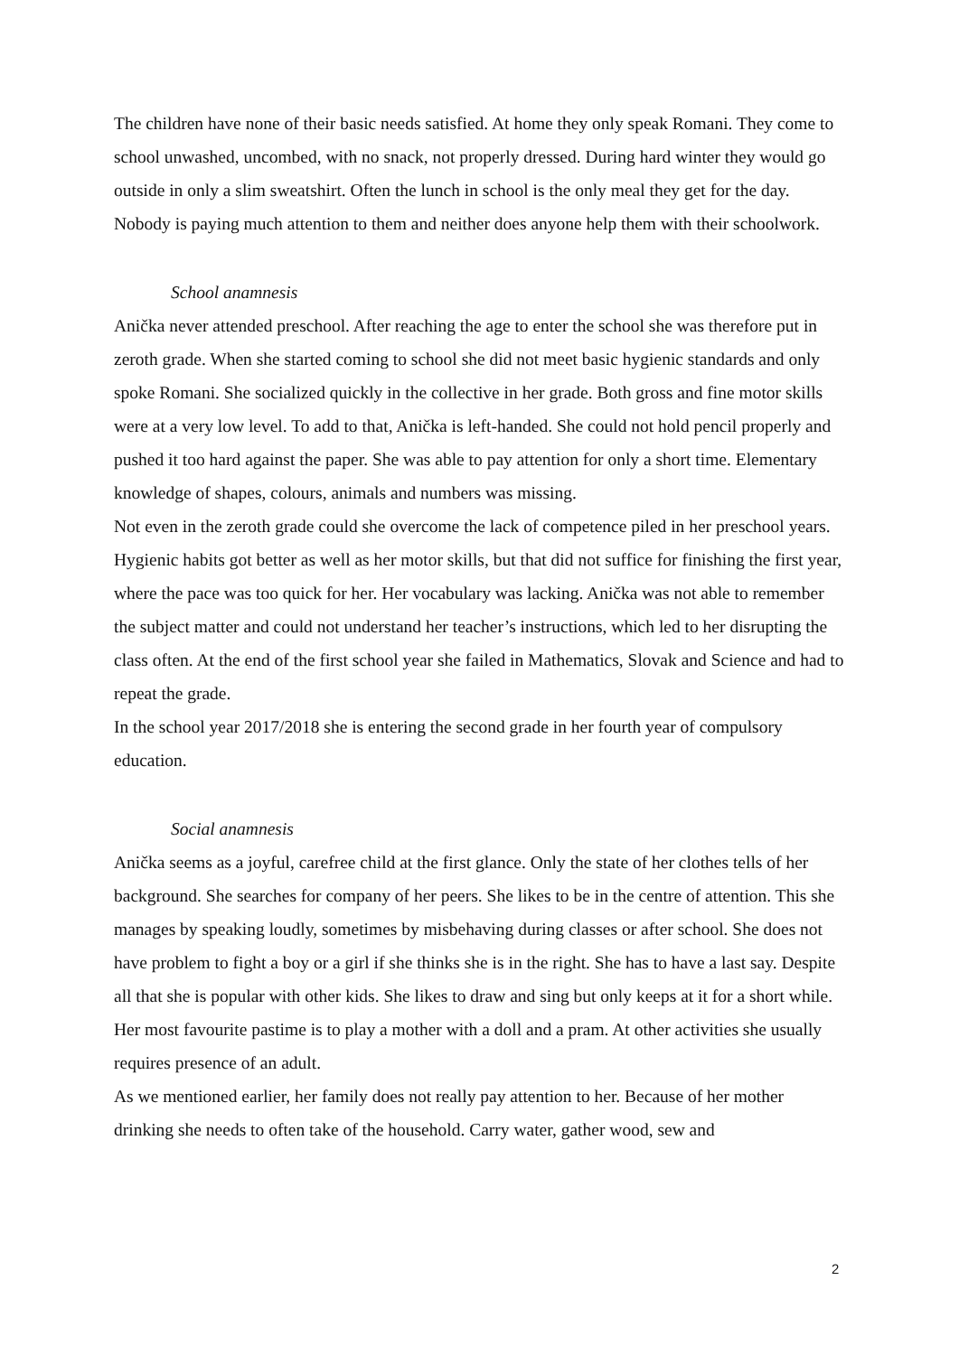The children have none of their basic needs satisfied. At home they only speak Romani. They come to school unwashed, uncombed, with no snack, not properly dressed. During hard winter they would go outside in only a slim sweatshirt. Often the lunch in school is the only meal they get for the day. Nobody is paying much attention to them and neither does anyone help them with their schoolwork.
School anamnesis
Anička never attended preschool. After reaching the age to enter the school she was therefore put in zeroth grade. When she started coming to school she did not meet basic hygienic standards and only spoke Romani. She socialized quickly in the collective in her grade. Both gross and fine motor skills were at a very low level. To add to that, Anička is left-handed. She could not hold pencil properly and pushed it too hard against the paper. She was able to pay attention for only a short time. Elementary knowledge of shapes, colours, animals and numbers was missing.
Not even in the zeroth grade could she overcome the lack of competence piled in her preschool years. Hygienic habits got better as well as her motor skills, but that did not suffice for finishing the first year, where the pace was too quick for her. Her vocabulary was lacking. Anička was not able to remember the subject matter and could not understand her teacher’s instructions, which led to her disrupting the class often. At the end of the first school year she failed in Mathematics, Slovak and Science and had to repeat the grade.
In the school year 2017/2018 she is entering the second grade in her fourth year of compulsory education.
Social anamnesis
Anička seems as a joyful, carefree child at the first glance. Only the state of her clothes tells of her background. She searches for company of her peers. She likes to be in the centre of attention. This she manages by speaking loudly, sometimes by misbehaving during classes or after school. She does not have problem to fight a boy or a girl if she thinks she is in the right. She has to have a last say. Despite all that she is popular with other kids. She likes to draw and sing but only keeps at it for a short while. Her most favourite pastime is to play a mother with a doll and a pram. At other activities she usually requires presence of an adult.
As we mentioned earlier, her family does not really pay attention to her. Because of her mother drinking she needs to often take of the household. Carry water, gather wood, sew and
2